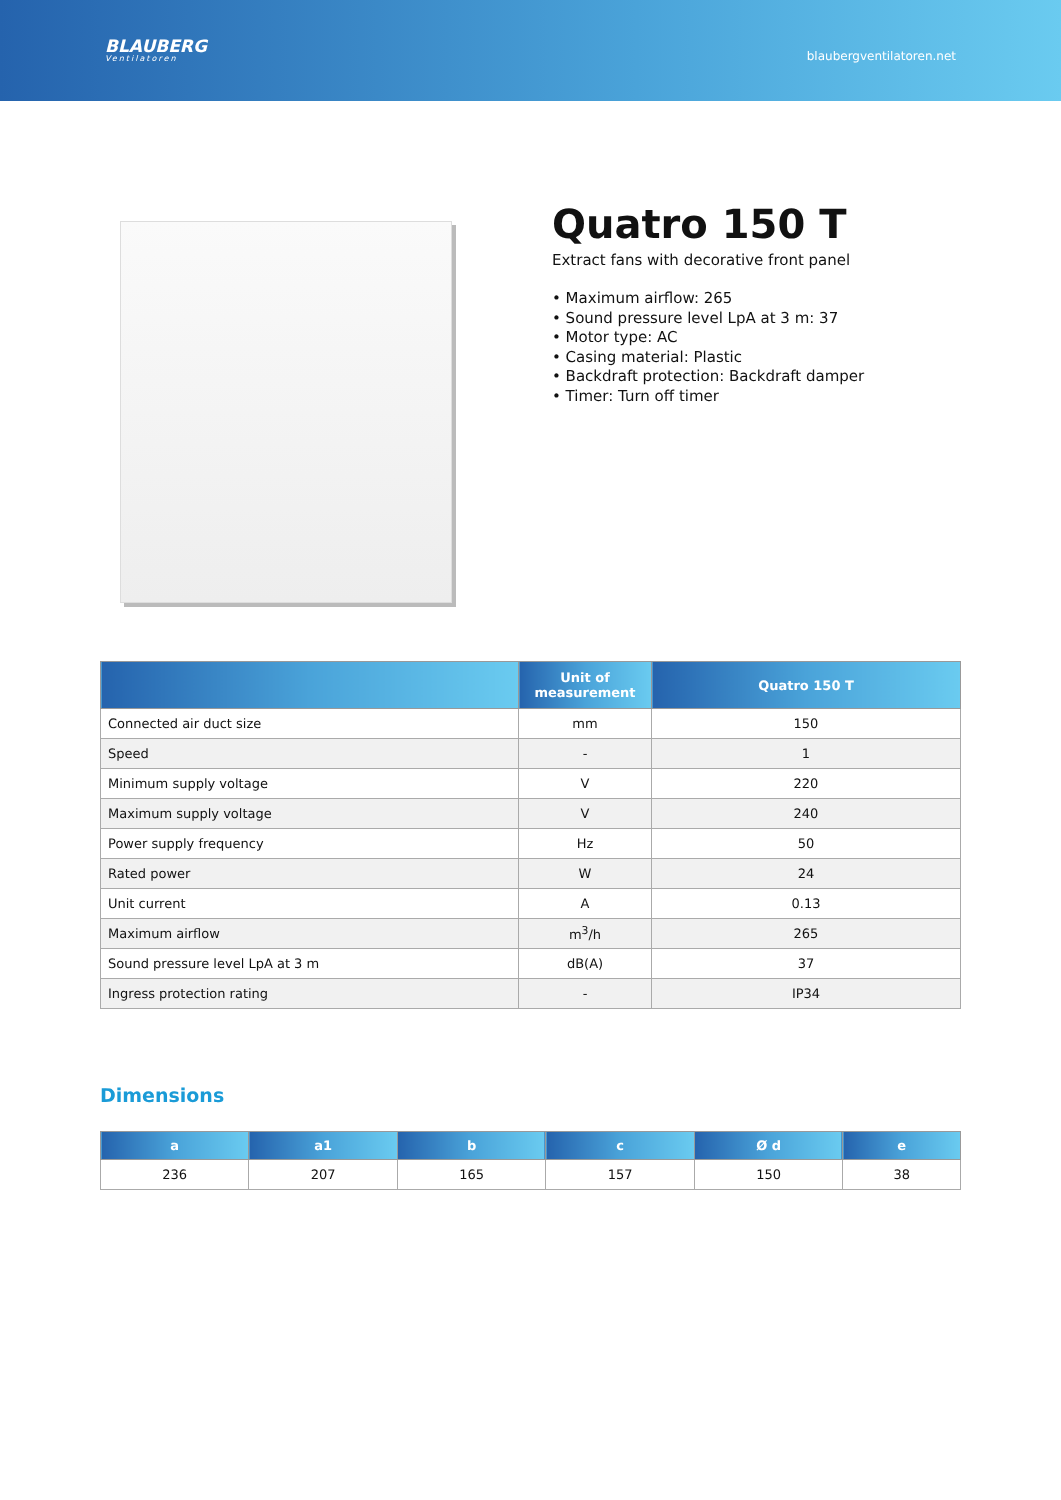BLAUBERG
Ventilatoren
blaubergventilatoren.net
Quatro 150 T
Extract fans with decorative front panel
• Maximum airflow: 265
• Sound pressure level LpA at 3 m: 37
• Motor type: AC
• Casing material: Plastic
• Backdraft protection: Backdraft damper
• Timer: Turn off timer
| | Unit of measurement | Quatro 150 T |
| --- | --- | --- |
| Connected air duct size | mm | 150 |
| Speed | - | 1 |
| Minimum supply voltage | V | 220 |
| Maximum supply voltage | V | 240 |
| Power supply frequency | Hz | 50 |
| Rated power | W | 24 |
| Unit current | A | 0.13 |
| Maximum airflow | m<sup>3</sup>/h | 265 |
| Sound pressure level LpA at 3 m | dB(A) | 37 |
| Ingress protection rating | - | IP34 |
Dimensions
| a | a1 | b | c | Ø d | e |
| --- | --- | --- | --- | --- | --- |
| 236 | 207 | 165 | 157 | 150 | 38 |